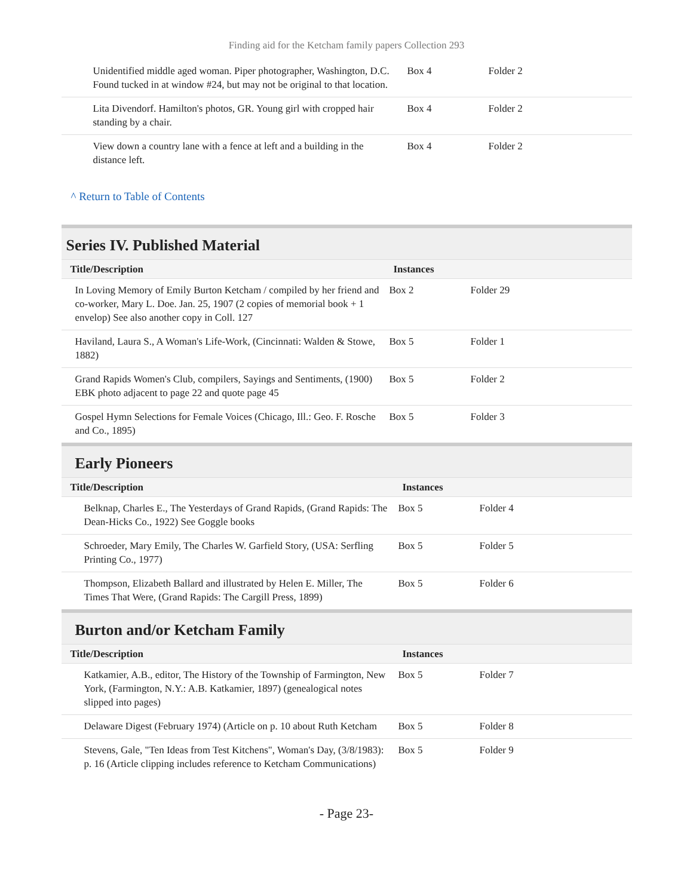Finding aid for the Ketcham family papers Collection 293
| Unidentified middle aged woman. Piper photographer, Washington, D.C. Found tucked in at window #24, but may not be original to that location. | Box 4 | Folder 2 |
| Lita Divendorf. Hamilton's photos, GR. Young girl with cropped hair standing by a chair. | Box 4 | Folder 2 |
| View down a country lane with a fence at left and a building in the distance left. | Box 4 | Folder 2 |
^ Return to Table of Contents
Series IV. Published Material
| Title/Description | Instances | |
| --- | --- | --- |
| In Loving Memory of Emily Burton Ketcham / compiled by her friend and co-worker, Mary L. Doe. Jan. 25, 1907 (2 copies of memorial book + 1 envelop) See also another copy in Coll. 127 | Box 2 | Folder 29 |
| Haviland, Laura S., A Woman's Life-Work, (Cincinnati: Walden & Stowe, 1882) | Box 5 | Folder 1 |
| Grand Rapids Women's Club, compilers, Sayings and Sentiments, (1900) EBK photo adjacent to page 22 and quote page 45 | Box 5 | Folder 2 |
| Gospel Hymn Selections for Female Voices (Chicago, Ill.: Geo. F. Rosche and Co., 1895) | Box 5 | Folder 3 |
Early Pioneers
| Title/Description | Instances | |
| --- | --- | --- |
| Belknap, Charles E., The Yesterdays of Grand Rapids, (Grand Rapids: The Dean-Hicks Co., 1922) See Goggle books | Box 5 | Folder 4 |
| Schroeder, Mary Emily, The Charles W. Garfield Story, (USA: Serfling Printing Co., 1977) | Box 5 | Folder 5 |
| Thompson, Elizabeth Ballard and illustrated by Helen E. Miller, The Times That Were, (Grand Rapids: The Cargill Press, 1899) | Box 5 | Folder 6 |
Burton and/or Ketcham Family
| Title/Description | Instances | |
| --- | --- | --- |
| Katkamier, A.B., editor, The History of the Township of Farmington, New York, (Farmington, N.Y.: A.B. Katkamier, 1897) (genealogical notes slipped into pages) | Box 5 | Folder 7 |
| Delaware Digest (February 1974) (Article on p. 10 about Ruth Ketcham | Box 5 | Folder 8 |
| Stevens, Gale, "Ten Ideas from Test Kitchens", Woman's Day, (3/8/1983): p. 16 (Article clipping includes reference to Ketcham Communications) | Box 5 | Folder 9 |
- Page 23-